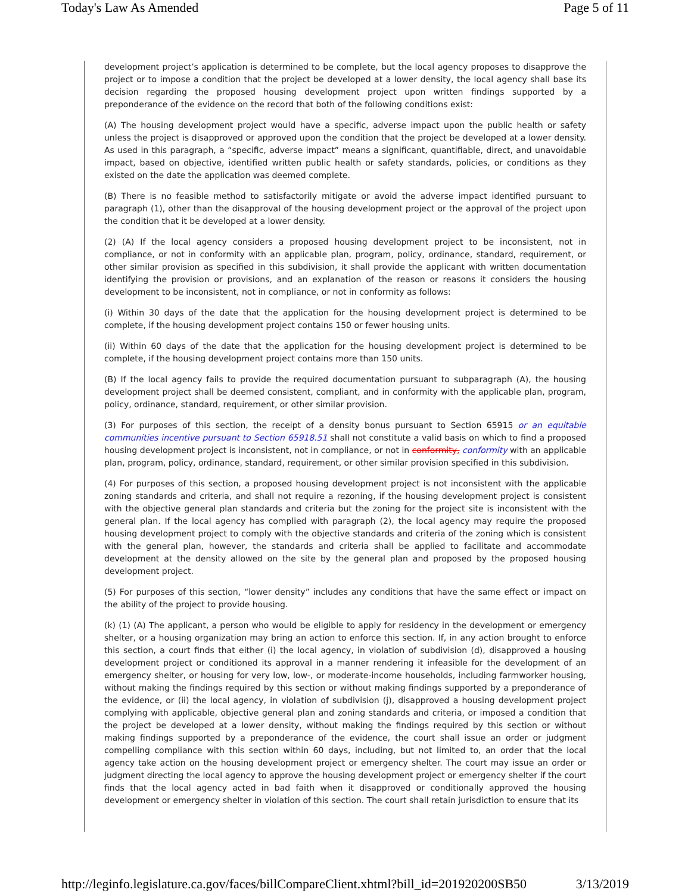Today's Law As Amended Page 5 of 11
development project’s application is determined to be complete, but the local agency proposes to disapprove the project or to impose a condition that the project be developed at a lower density, the local agency shall base its decision regarding the proposed housing development project upon written findings supported by a preponderance of the evidence on the record that both of the following conditions exist:
(A) The housing development project would have a specific, adverse impact upon the public health or safety unless the project is disapproved or approved upon the condition that the project be developed at a lower density. As used in this paragraph, a “specific, adverse impact” means a significant, quantifiable, direct, and unavoidable impact, based on objective, identified written public health or safety standards, policies, or conditions as they existed on the date the application was deemed complete.
(B) There is no feasible method to satisfactorily mitigate or avoid the adverse impact identified pursuant to paragraph (1), other than the disapproval of the housing development project or the approval of the project upon the condition that it be developed at a lower density.
(2) (A) If the local agency considers a proposed housing development project to be inconsistent, not in compliance, or not in conformity with an applicable plan, program, policy, ordinance, standard, requirement, or other similar provision as specified in this subdivision, it shall provide the applicant with written documentation identifying the provision or provisions, and an explanation of the reason or reasons it considers the housing development to be inconsistent, not in compliance, or not in conformity as follows:
(i) Within 30 days of the date that the application for the housing development project is determined to be complete, if the housing development project contains 150 or fewer housing units.
(ii) Within 60 days of the date that the application for the housing development project is determined to be complete, if the housing development project contains more than 150 units.
(B) If the local agency fails to provide the required documentation pursuant to subparagraph (A), the housing development project shall be deemed consistent, compliant, and in conformity with the applicable plan, program, policy, ordinance, standard, requirement, or other similar provision.
(3) For purposes of this section, the receipt of a density bonus pursuant to Section 65915 or an equitable communities incentive pursuant to Section 65918.51 shall not constitute a valid basis on which to find a proposed housing development project is inconsistent, not in compliance, or not in conformity, conformity with an applicable plan, program, policy, ordinance, standard, requirement, or other similar provision specified in this subdivision.
(4) For purposes of this section, a proposed housing development project is not inconsistent with the applicable zoning standards and criteria, and shall not require a rezoning, if the housing development project is consistent with the objective general plan standards and criteria but the zoning for the project site is inconsistent with the general plan. If the local agency has complied with paragraph (2), the local agency may require the proposed housing development project to comply with the objective standards and criteria of the zoning which is consistent with the general plan, however, the standards and criteria shall be applied to facilitate and accommodate development at the density allowed on the site by the general plan and proposed by the proposed housing development project.
(5) For purposes of this section, “lower density” includes any conditions that have the same effect or impact on the ability of the project to provide housing.
(k) (1) (A) The applicant, a person who would be eligible to apply for residency in the development or emergency shelter, or a housing organization may bring an action to enforce this section. If, in any action brought to enforce this section, a court finds that either (i) the local agency, in violation of subdivision (d), disapproved a housing development project or conditioned its approval in a manner rendering it infeasible for the development of an emergency shelter, or housing for very low, low-, or moderate-income households, including farmworker housing, without making the findings required by this section or without making findings supported by a preponderance of the evidence, or (ii) the local agency, in violation of subdivision (j), disapproved a housing development project complying with applicable, objective general plan and zoning standards and criteria, or imposed a condition that the project be developed at a lower density, without making the findings required by this section or without making findings supported by a preponderance of the evidence, the court shall issue an order or judgment compelling compliance with this section within 60 days, including, but not limited to, an order that the local agency take action on the housing development project or emergency shelter. The court may issue an order or judgment directing the local agency to approve the housing development project or emergency shelter if the court finds that the local agency acted in bad faith when it disapproved or conditionally approved the housing development or emergency shelter in violation of this section. The court shall retain jurisdiction to ensure that its
http://leginfo.legislature.ca.gov/faces/billCompareClient.xhtml?bill_id=201920200SB50 3/13/2019